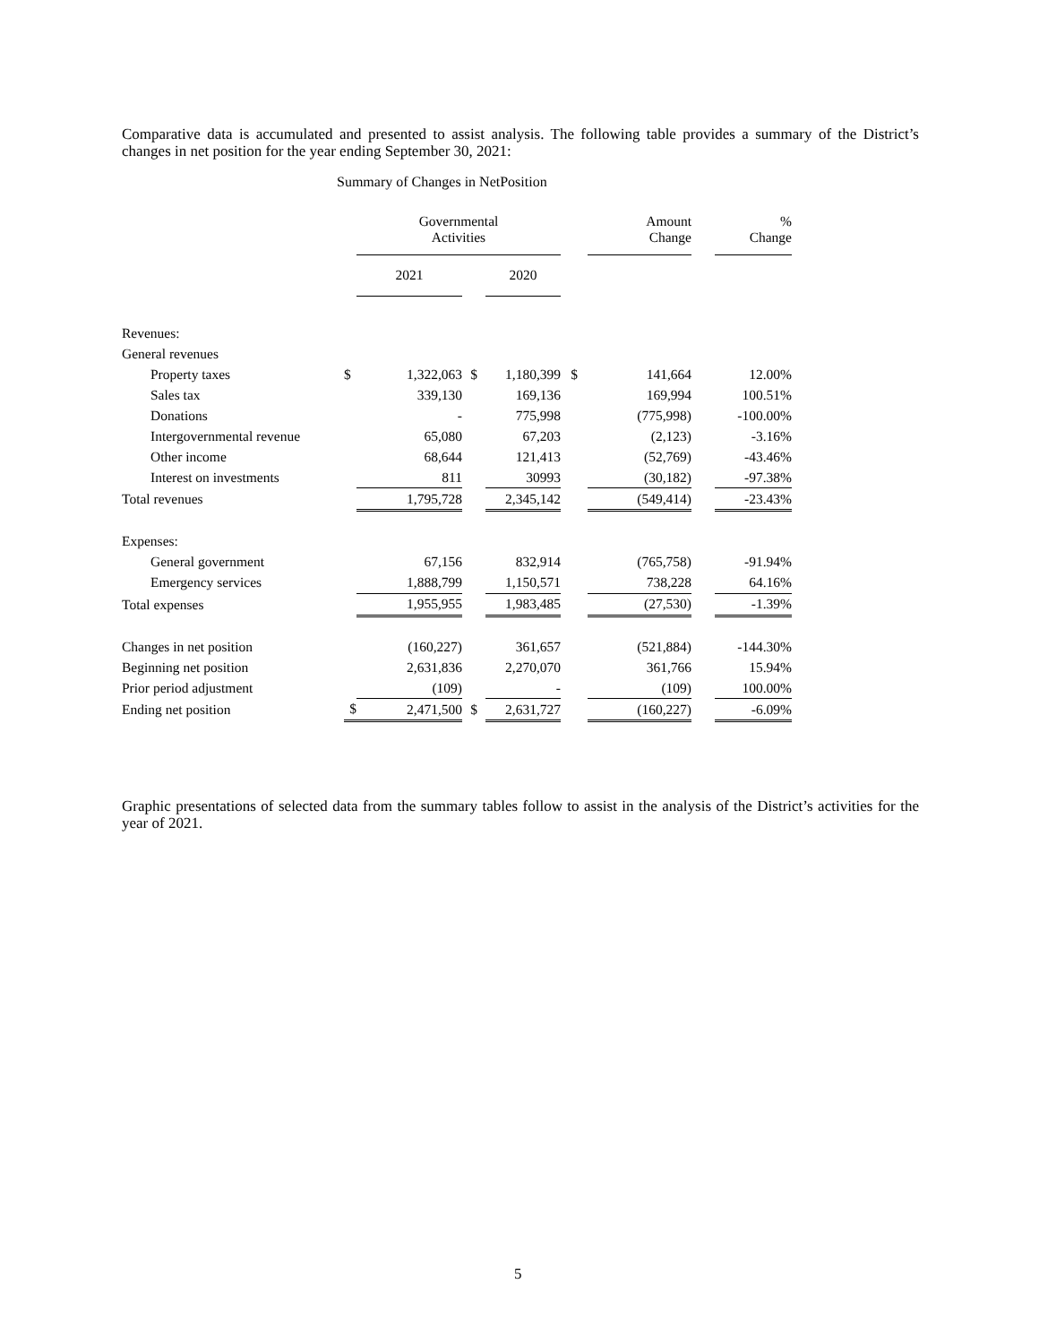Comparative data is accumulated and presented to assist analysis. The following table provides a summary of the District’s changes in net position for the year ending September 30, 2021:
Summary of Changes in NetPosition
| | | Governmental Activities | | | | | Amount Change | | | % Change |
| --- | --- | --- | --- | --- | --- | --- | --- | --- | --- | --- |
| | | 2021 | | | 2020 | | | | | |
| Revenues: | | | | | | | | | | |
| General revenues | | | | | | | | | | |
| Property taxes | $ | 1,322,063 | $ | | 1,180,399 | $ | | 141,664 | | 12.00% |
| Sales tax | | 339,130 | | | 169,136 | | | 169,994 | | 100.51% |
| Donations | | - | | | 775,998 | | | (775,998) | | -100.00% |
| Intergovernmental revenue | | 65,080 | | | 67,203 | | | (2,123) | | -3.16% |
| Other income | | 68,644 | | | 121,413 | | | (52,769) | | -43.46% |
| Interest on investments | | 811 | | | 30993 | | | (30,182) | | -97.38% |
| Total revenues | | 1,795,728 | | | 2,345,142 | | | (549,414) | | -23.43% |
| Expenses: | | | | | | | | | | |
| General government | | 67,156 | | | 832,914 | | | (765,758) | | -91.94% |
| Emergency services | | 1,888,799 | | | 1,150,571 | | | 738,228 | | 64.16% |
| Total expenses | | 1,955,955 | | | 1,983,485 | | | (27,530) | | -1.39% |
| Changes in net position | | (160,227) | | | 361,657 | | | (521,884) | | -144.30% |
| Beginning net position | | 2,631,836 | | | 2,270,070 | | | 361,766 | | 15.94% |
| Prior period adjustment | | (109) | | | - | | | (109) | | 100.00% |
| Ending net position | $ | 2,471,500 | $ | | 2,631,727 | | | (160,227) | | -6.09% |
Graphic presentations of selected data from the summary tables follow to assist in the analysis of the District’s activities for the year of 2021.
5